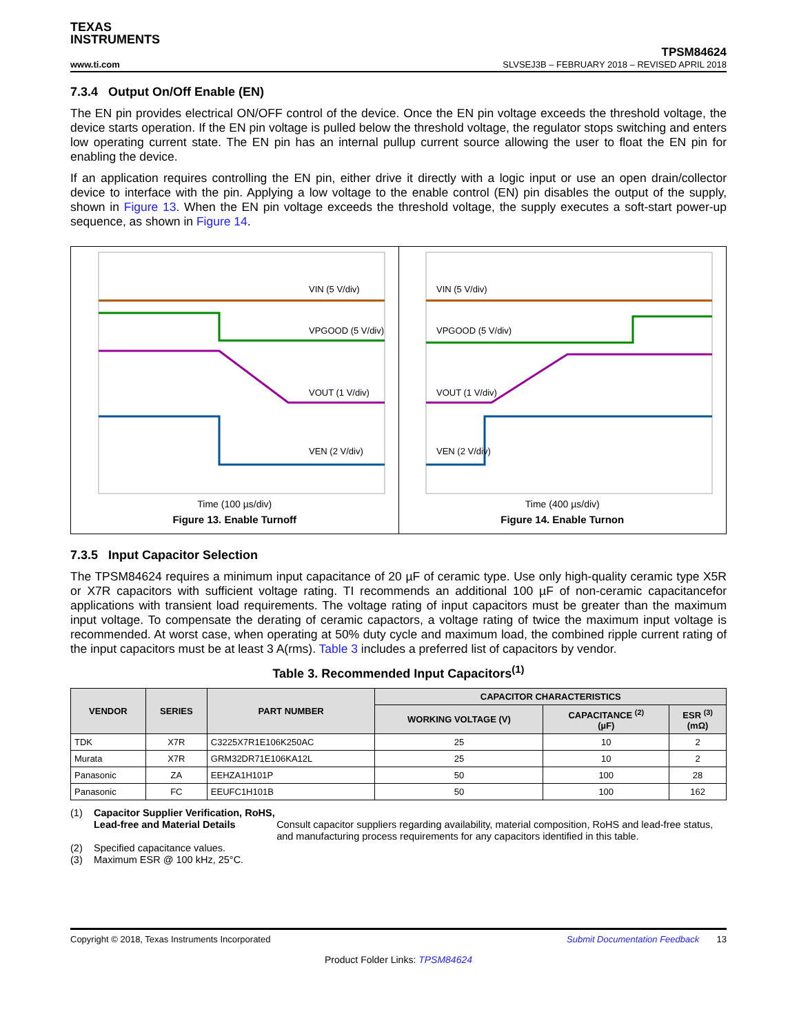TEXAS
INSTRUMENTS
www.ti.com
TPSM84624
SLVSEJ3B – FEBRUARY 2018 – REVISED APRIL 2018
7.3.4 Output On/Off Enable (EN)
The EN pin provides electrical ON/OFF control of the device. Once the EN pin voltage exceeds the threshold voltage, the device starts operation. If the EN pin voltage is pulled below the threshold voltage, the regulator stops switching and enters low operating current state. The EN pin has an internal pullup current source allowing the user to float the EN pin for enabling the device.
If an application requires controlling the EN pin, either drive it directly with a logic input or use an open drain/collector device to interface with the pin. Applying a low voltage to the enable control (EN) pin disables the output of the supply, shown in Figure 13. When the EN pin voltage exceeds the threshold voltage, the supply executes a soft-start power-up sequence, as shown in Figure 14.
VIN (5 V/div)
VPGOOD (5 V/div)
VOUT (1 V/div)
VEN (2 V/div)
Time (100 µs/div)
Figure 13. Enable Turnoff
VIN (5 V/div)
VPGOOD (5 V/div)
VOUT (1 V/div)
VEN (2 V/div)
Time (400 µs/div)
Figure 14. Enable Turnon
7.3.5 Input Capacitor Selection
The TPSM84624 requires a minimum input capacitance of 20 µF of ceramic type. Use only high-quality ceramic type X5R or X7R capacitors with sufficient voltage rating. TI recommends an additional 100 µF of non-ceramic capacitancefor applications with transient load requirements. The voltage rating of input capacitors must be greater than the maximum input voltage. To compensate the derating of ceramic capactors, a voltage rating of twice the maximum input voltage is recommended. At worst case, when operating at 50% duty cycle and maximum load, the combined ripple current rating of the input capacitors must be at least 3 A(rms). Table 3 includes a preferred list of capacitors by vendor.
Table 3. Recommended Input Capacitors<sup>(1)</sup>
| VENDOR | SERIES | PART NUMBER | CAPACITOR CHARACTERISTICS | | |
| --- | --- | --- | --- | --- | --- |
| | | | WORKING VOLTAGE (V) | CAPACITANCE <sup>(2)</sup> (µF) | ESR <sup>(3)</sup> (mΩ) |
| TDK | X7R | C3225X7R1E106K250AC | 25 | 10 | 2 |
| Murata | X7R | GRM32DR71E106KA12L | 25 | 10 | 2 |
| Panasonic | ZA | EEHZA1H101P | 50 | 100 | 28 |
| Panasonic | FC | EEUFC1H101B | 50 | 100 | 162 |
(1) Capacitor Supplier Verification, RoHS, Lead-free and Material Details
Consult capacitor suppliers regarding availability, material composition, RoHS and lead-free status, and manufacturing process requirements for any capacitors identified in this table.
(2) Specified capacitance values.
(3) Maximum ESR @ 100 kHz, 25°C.
Copyright © 2018, Texas Instruments Incorporated Submit Documentation Feedback 13
Product Folder Links: TPSM84624